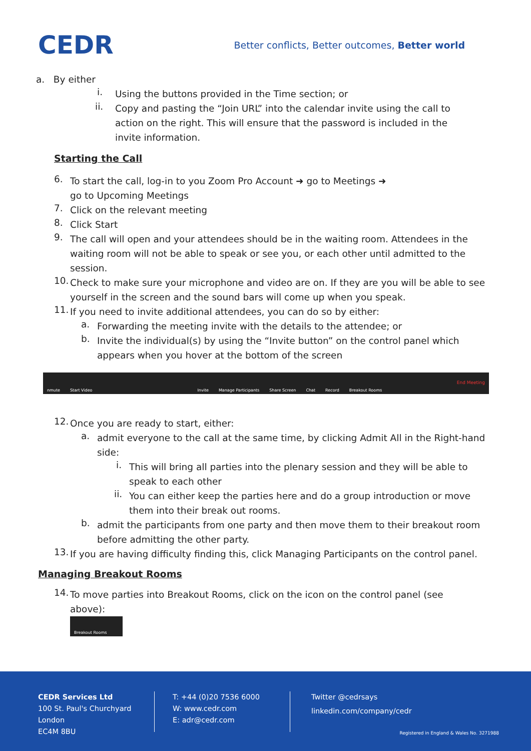CEDR
Better conflicts, Better outcomes, Better world
a. By either
i.
Using the buttons provided in the Time section; or
ii.
Copy and pasting the “Join URL” into the calendar invite using the call to action on the right. This will ensure that the password is included in the invite information.
Starting the Call
6.
To start the call, log-in to you Zoom Pro Account ➜ go to Meetings ➜
go to Upcoming Meetings
7.
Click on the relevant meeting
8.
Click Start
9.
The call will open and your attendees should be in the waiting room. Attendees in the waiting room will not be able to speak or see you, or each other until admitted to the session.
10.
Check to make sure your microphone and video are on. If they are you will be able to see yourself in the screen and the sound bars will come up when you speak.
11.
If you need to invite additional attendees, you can do so by either:
a.
Forwarding the meeting invite with the details to the attendee; or
b.
Invite the individual(s) by using the “Invite button” on the control panel which appears when you hover at the bottom of the screen
nmute Start Video Invite Manage Participants Share Screen Chat Record Breakout Rooms End Meeting
12.
Once you are ready to start, either:
a.
admit everyone to the call at the same time, by clicking Admit All in the Right-hand side:
i.
This will bring all parties into the plenary session and they will be able to speak to each other
ii.
You can either keep the parties here and do a group introduction or move them into their break out rooms.
b.
admit the participants from one party and then move them to their breakout room before admitting the other party.
13.
If you are having difficulty finding this, click Managing Participants on the control panel.
Managing Breakout Rooms
14.
To move parties into Breakout Rooms, click on the icon on the control panel (see above):
Breakout Rooms
CEDR Services Ltd
100 St. Paul's Churchyard
London
EC4M 8BU
T: +44 (0)20 7536 6000
W: www.cedr.com
E: adr@cedr.com
Twitter @cedrsays
linkedin.com/company/cedr
Registered in England & Wales No. 3271988